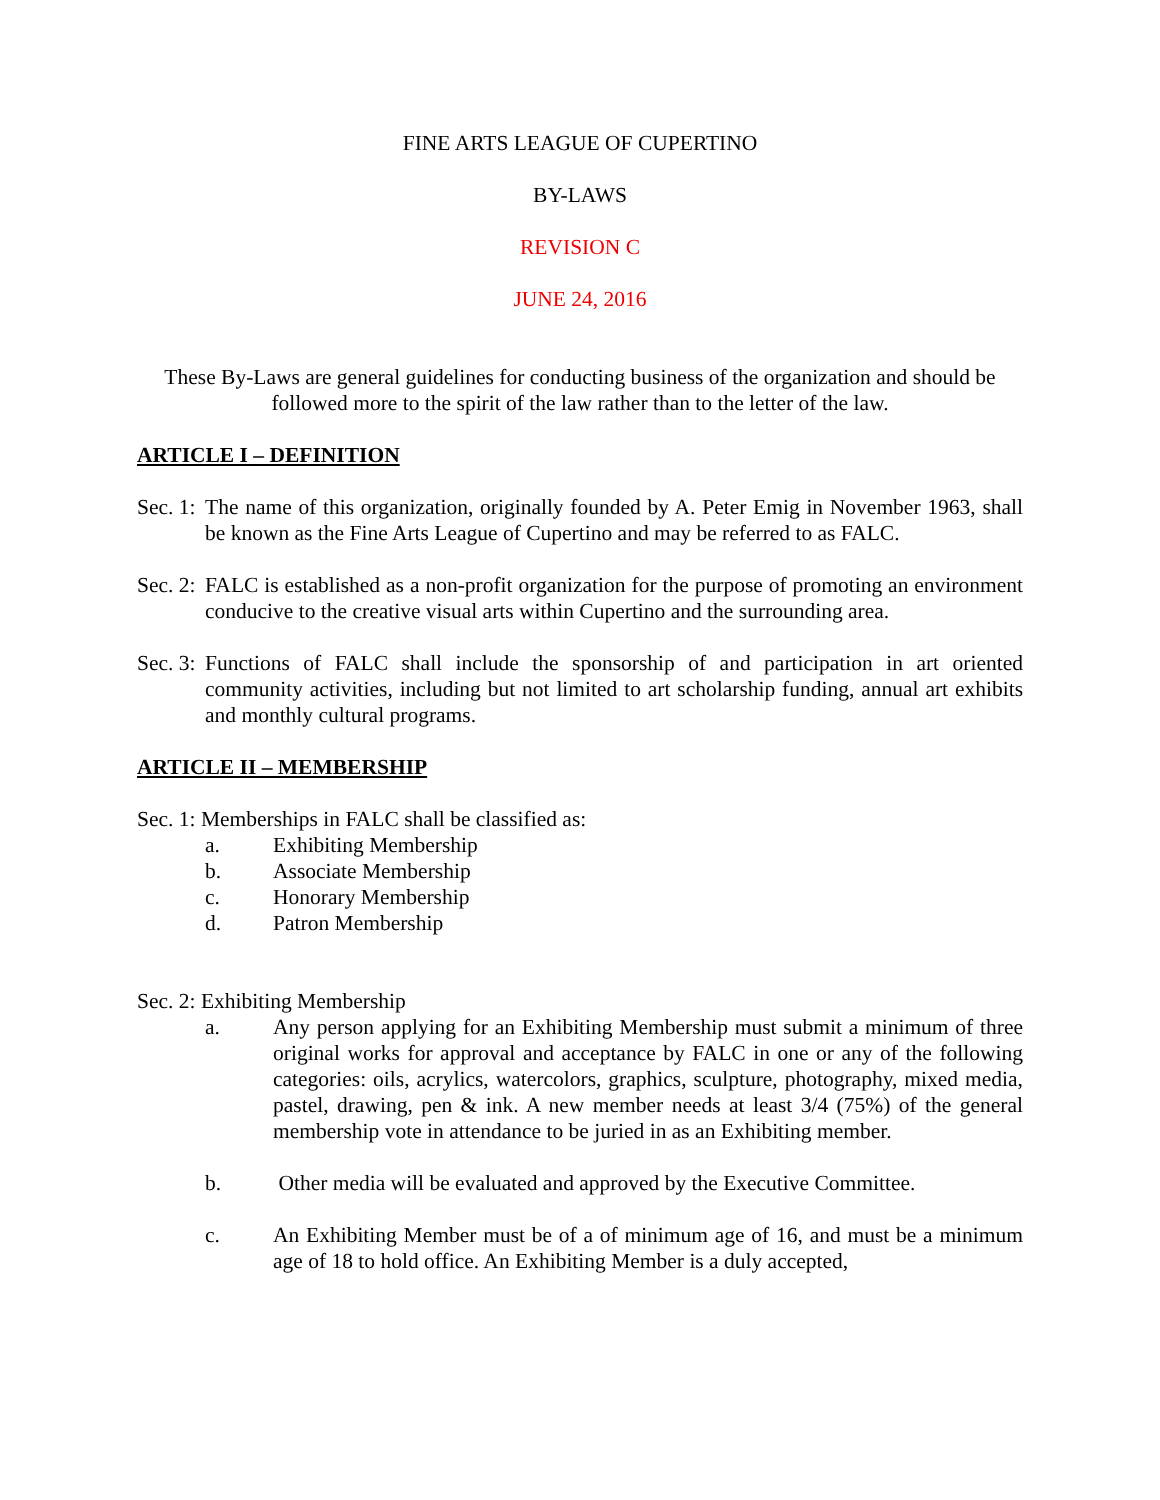FINE ARTS LEAGUE OF CUPERTINO
BY-LAWS
REVISION C
JUNE 24, 2016
These By-Laws are general guidelines for conducting business of the organization and should be followed more to the spirit of the law rather than to the letter of the law.
ARTICLE I – DEFINITION
Sec. 1: The name of this organization, originally founded by A. Peter Emig in November 1963, shall be known as the Fine Arts League of Cupertino and may be referred to as FALC.
Sec. 2: FALC is established as a non-profit organization for the purpose of promoting an environment conducive to the creative visual arts within Cupertino and the surrounding area.
Sec. 3: Functions of FALC shall include the sponsorship of and participation in art oriented community activities, including but not limited to art scholarship funding, annual art exhibits and monthly cultural programs.
ARTICLE II – MEMBERSHIP
Sec. 1: Memberships in FALC shall be classified as:
a. Exhibiting Membership
b. Associate Membership
c. Honorary Membership
d. Patron Membership
Sec. 2: Exhibiting Membership
a. Any person applying for an Exhibiting Membership must submit a minimum of three original works for approval and acceptance by FALC in one or any of the following categories: oils, acrylics, watercolors, graphics, sculpture, photography, mixed media, pastel, drawing, pen & ink. A new member needs at least 3/4 (75%) of the general membership vote in attendance to be juried in as an Exhibiting member.
b. Other media will be evaluated and approved by the Executive Committee.
c. An Exhibiting Member must be of a of minimum age of 16, and must be a minimum age of 18 to hold office. An Exhibiting Member is a duly accepted,